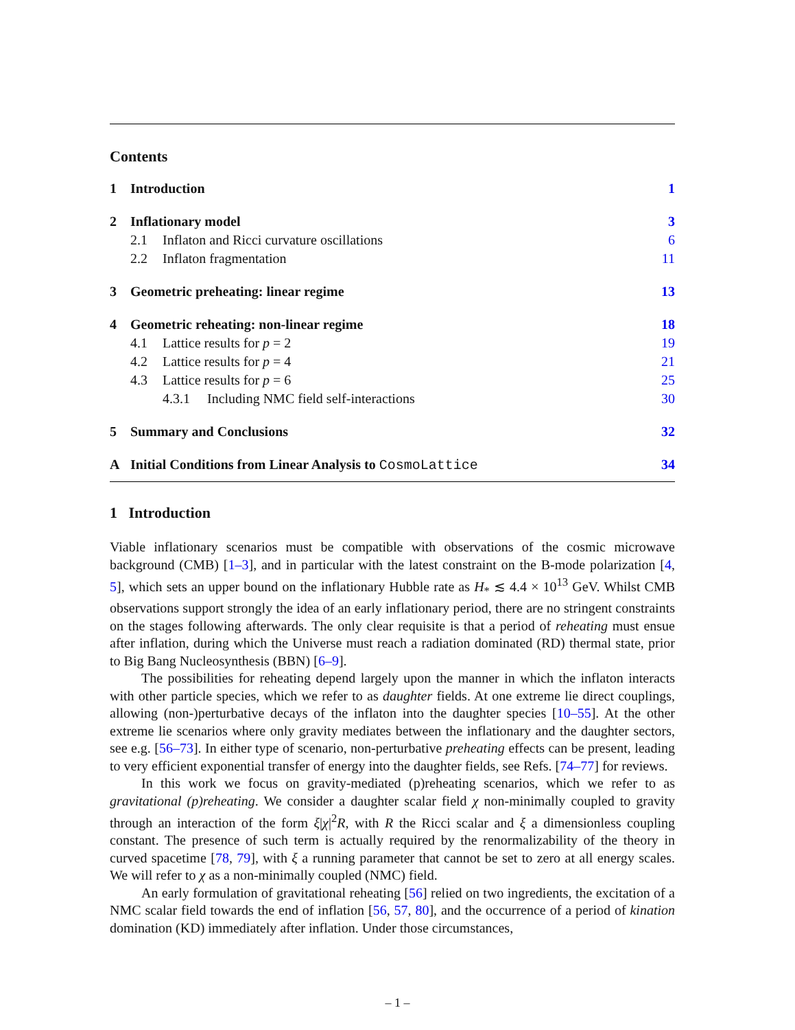Contents
1 Introduction 1
2 Inflationary model 3
2.1 Inflaton and Ricci curvature oscillations 6
2.2 Inflaton fragmentation 11
3 Geometric preheating: linear regime 13
4 Geometric reheating: non-linear regime 18
4.1 Lattice results for p = 2 19
4.2 Lattice results for p = 4 21
4.3 Lattice results for p = 6 25
4.3.1 Including NMC field self-interactions 30
5 Summary and Conclusions 32
A Initial Conditions from Linear Analysis to CosmoLattice 34
1 Introduction
Viable inflationary scenarios must be compatible with observations of the cosmic microwave background (CMB) [1–3], and in particular with the latest constraint on the B-mode polarization [4, 5], which sets an upper bound on the inflationary Hubble rate as H<sub>*</sub> ≲ 4.4 × 10<sup>13</sup> GeV. Whilst CMB observations support strongly the idea of an early inflationary period, there are no stringent constraints on the stages following afterwards. The only clear requisite is that a period of reheating must ensue after inflation, during which the Universe must reach a radiation dominated (RD) thermal state, prior to Big Bang Nucleosynthesis (BBN) [6–9].
The possibilities for reheating depend largely upon the manner in which the inflaton interacts with other particle species, which we refer to as daughter fields. At one extreme lie direct couplings, allowing (non-)perturbative decays of the inflaton into the daughter species [10–55]. At the other extreme lie scenarios where only gravity mediates between the inflationary and the daughter sectors, see e.g. [56–73]. In either type of scenario, non-perturbative preheating effects can be present, leading to very efficient exponential transfer of energy into the daughter fields, see Refs. [74–77] for reviews.
In this work we focus on gravity-mediated (p)reheating scenarios, which we refer to as gravitational (p)reheating. We consider a daughter scalar field χ non-minimally coupled to gravity through an interaction of the form ξ|χ|<sup>2</sup>R, with R the Ricci scalar and ξ a dimensionless coupling constant. The presence of such term is actually required by the renormalizability of the theory in curved spacetime [78, 79], with ξ a running parameter that cannot be set to zero at all energy scales. We will refer to χ as a non-minimally coupled (NMC) field.
An early formulation of gravitational reheating [56] relied on two ingredients, the excitation of a NMC scalar field towards the end of inflation [56, 57, 80], and the occurrence of a period of kination domination (KD) immediately after inflation. Under those circumstances,
– 1 –